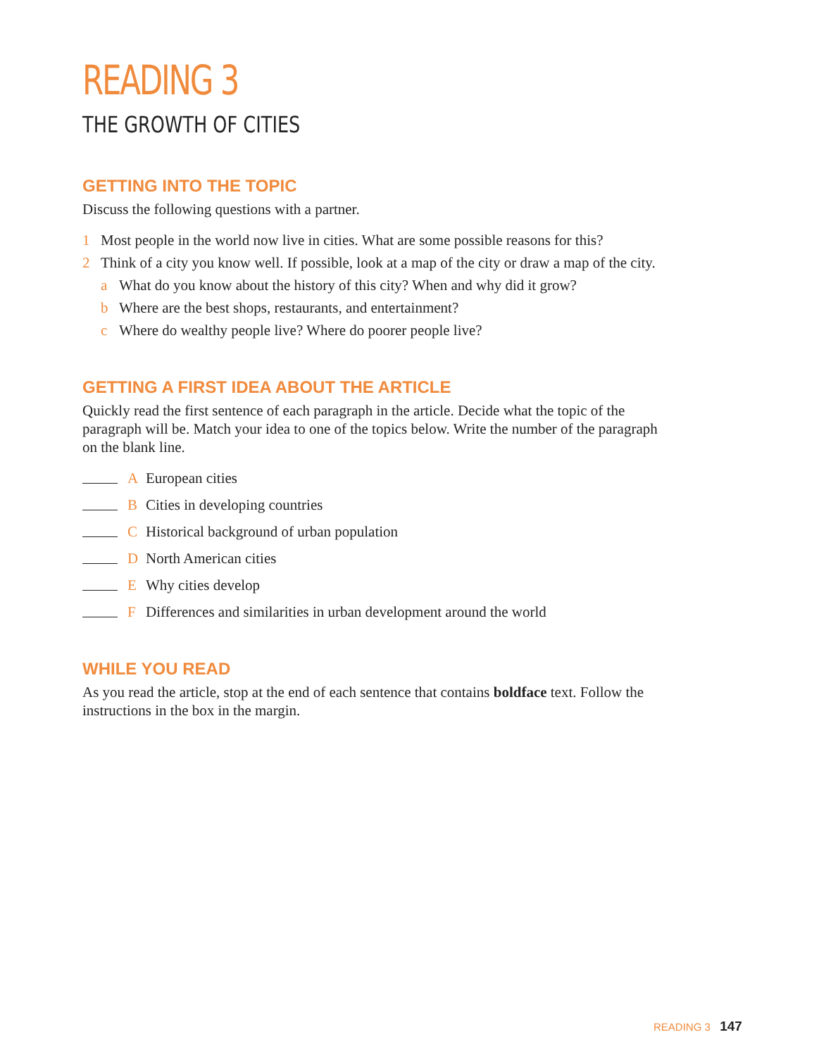READING 3
THE GROWTH OF CITIES
GETTING INTO THE TOPIC
Discuss the following questions with a partner.
1 Most people in the world now live in cities. What are some possible reasons for this?
2 Think of a city you know well. If possible, look at a map of the city or draw a map of the city.
a What do you know about the history of this city? When and why did it grow?
b Where are the best shops, restaurants, and entertainment?
c Where do wealthy people live? Where do poorer people live?
GETTING A FIRST IDEA ABOUT THE ARTICLE
Quickly read the first sentence of each paragraph in the article. Decide what the topic of the paragraph will be. Match your idea to one of the topics below. Write the number of the paragraph on the blank line.
A European cities
B Cities in developing countries
C Historical background of urban population
D North American cities
E Why cities develop
F Differences and similarities in urban development around the world
WHILE YOU READ
As you read the article, stop at the end of each sentence that contains boldface text. Follow the instructions in the box in the margin.
READING 3 147